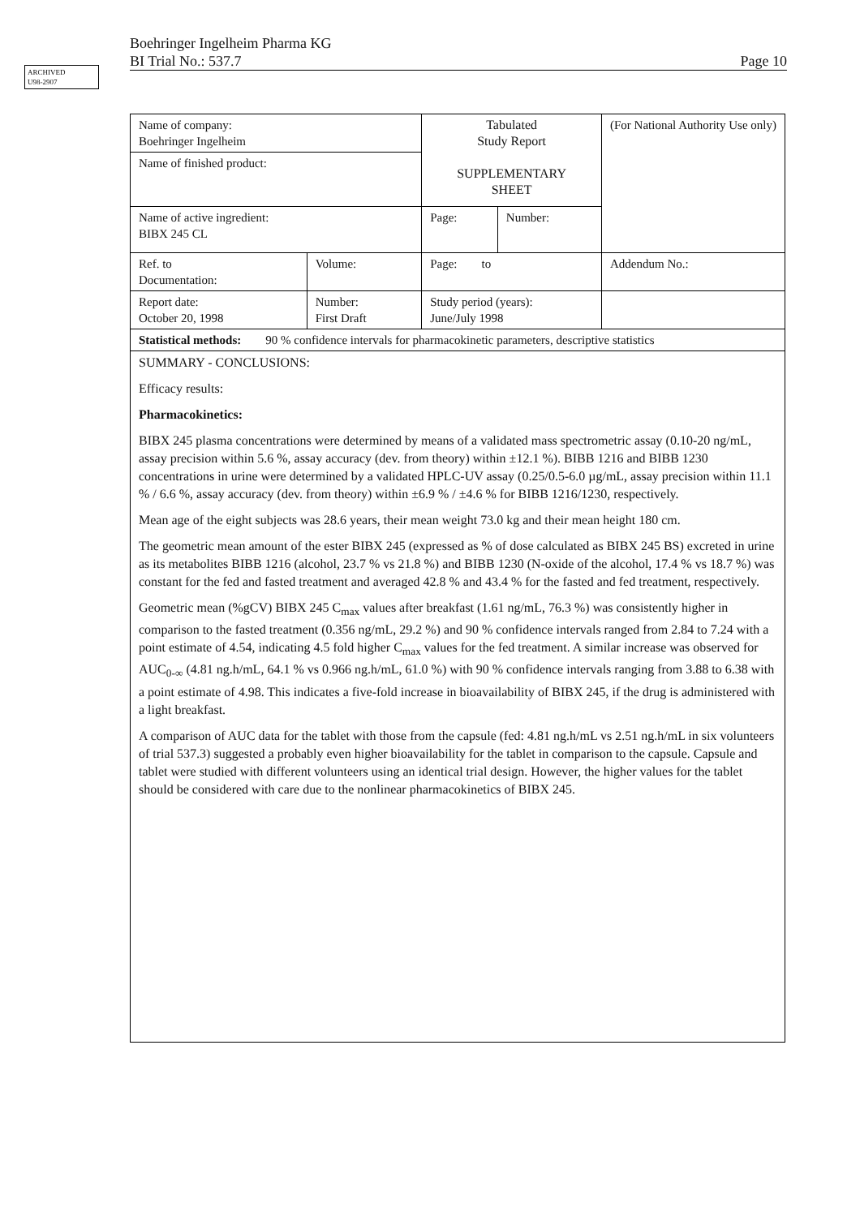ARCHIVED
U98-2907
Boehringer Ingelheim Pharma KG
BI Trial No.: 537.7 Page 10
| Name of company: Boehringer Ingelheim | | Tabulated Study Report SUPPLEMENTARY SHEET | | (For National Authority Use only) |
| Name of finished product: | | | | |
| Name of active ingredient: BIBX 245 CL | | Page: | Number: | |
| Ref. to Documentation: | Volume: | Page: to | | Addendum No.: |
| Report date: October 20, 1998 | Number: First Draft | Study period (years): June/July 1998 | | |
| Statistical methods: 90 % confidence intervals for pharmacokinetic parameters, descriptive statistics | | | | |
| SUMMARY - CONCLUSIONS: Efficacy results: Pharmacokinetics: BIBX 245 plasma concentrations were determined by means of a validated mass spectrometric assay (0.10-20 ng/mL, assay precision within 5.6 %, assay accuracy (dev. from theory) within ±12.1 %). BIBB 1216 and BIBB 1230 concentrations in urine were determined by a validated HPLC-UV assay (0.25/0.5-6.0 µg/mL, assay precision within 11.1 % / 6.6 %, assay accuracy (dev. from theory) within ±6.9 % / ±4.6 % for BIBB 1216/1230, respectively. Mean age of the eight subjects was 28.6 years, their mean weight 73.0 kg and their mean height 180 cm. The geometric mean amount of the ester BIBX 245 (expressed as % of dose calculated as BIBX 245 BS) excreted in urine as its metabolites BIBB 1216 (alcohol, 23.7 % vs 21.8 %) and BIBB 1230 (N-oxide of the alcohol, 17.4 % vs 18.7 %) was constant for the fed and fasted treatment and averaged 42.8 % and 43.4 % for the fasted and fed treatment, respectively. Geometric mean (%gCV) BIBX 245 C<sub>max</sub> values after breakfast (1.61 ng/mL, 76.3 %) was consistently higher in comparison to the fasted treatment (0.356 ng/mL, 29.2 %) and 90 % confidence intervals ranged from 2.84 to 7.24 with a point estimate of 4.54, indicating 4.5 fold higher C<sub>max</sub> values for the fed treatment. A similar increase was observed for AUC<sub>0-∞</sub> (4.81 ng.h/mL, 64.1 % vs 0.966 ng.h/mL, 61.0 %) with 90 % confidence intervals ranging from 3.88 to 6.38 with a point estimate of 4.98. This indicates a five-fold increase in bioavailability of BIBX 245, if the drug is administered with a light breakfast. A comparison of AUC data for the tablet with those from the capsule (fed: 4.81 ng.h/mL vs 2.51 ng.h/mL in six volunteers of trial 537.3) suggested a probably even higher bioavailability for the tablet in comparison to the capsule. Capsule and tablet were studied with different volunteers using an identical trial design. However, the higher values for the tablet should be considered with care due to the nonlinear pharmacokinetics of BIBX 245. | | | | |